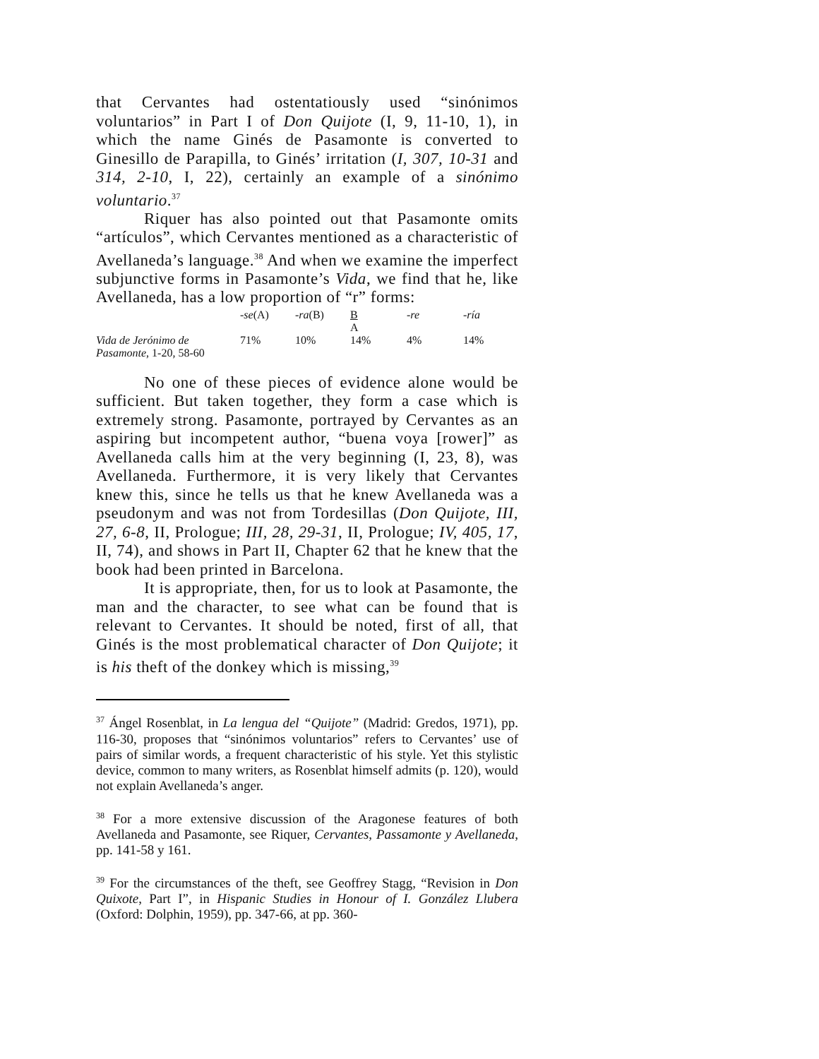that Cervantes had ostentatiously used “sinónimos voluntarios” in Part I of Don Quijote (I, 9, 11-10, 1), in which the name Ginés de Pasamonte is converted to Ginesillo de Parapilla, to Ginés’ irritation (I, 307, 10-31 and 314, 2-10, I, 22), certainly an example of a sinónimo voluntario.<sup>37</sup>
Riquer has also pointed out that Pasamonte omits “artículos”, which Cervantes mentioned as a characteristic of Avellaneda’s language.<sup>38</sup> And when we examine the imperfect subjunctive forms in Pasamonte’s Vida, we find that he, like Avellaneda, has a low proportion of “r” forms:
| | - se (A) | - ra (B) | B A | -re | -ría |
| --- | --- | --- | --- | --- | --- |
| Vida de Jerónimo de Pasamonte , 1-20, 58-60 | 71% | 10% | 14% | 4% | 14% |
No one of these pieces of evidence alone would be sufficient. But taken together, they form a case which is extremely strong. Pasamonte, portrayed by Cervantes as an aspiring but incompetent author, “buena voya [rower]” as Avellaneda calls him at the very beginning (I, 23, 8), was Avellaneda. Furthermore, it is very likely that Cervantes knew this, since he tells us that he knew Avellaneda was a pseudonym and was not from Tordesillas (Don Quijote, III, 27, 6-8, II, Prologue; III, 28, 29-31, II, Prologue; IV, 405, 17, II, 74), and shows in Part II, Chapter 62 that he knew that the book had been printed in Barcelona.
It is appropriate, then, for us to look at Pasamonte, the man and the character, to see what can be found that is relevant to Cervantes. It should be noted, first of all, that Ginés is the most problematical character of Don Quijote; it is his theft of the donkey which is missing,<sup>39</sup>
<sup>37</sup> Ángel Rosenblat, in La lengua del “Quijote” (Madrid: Gredos, 1971), pp. 116-30, proposes that “sinónimos voluntarios” refers to Cervantes’ use of pairs of similar words, a frequent characteristic of his style. Yet this stylistic device, common to many writers, as Rosenblat himself admits (p. 120), would not explain Avellaneda’s anger.
<sup>38</sup> For a more extensive discussion of the Aragonese features of both Avellaneda and Pasamonte, see Riquer, Cervantes, Passamonte y Avellaneda, pp. 141-58 y 161.
<sup>39</sup> For the circumstances of the theft, see Geoffrey Stagg, “Revision in Don Quixote, Part I”, in Hispanic Studies in Honour of I. González Llubera (Oxford: Dolphin, 1959), pp. 347-66, at pp. 360-